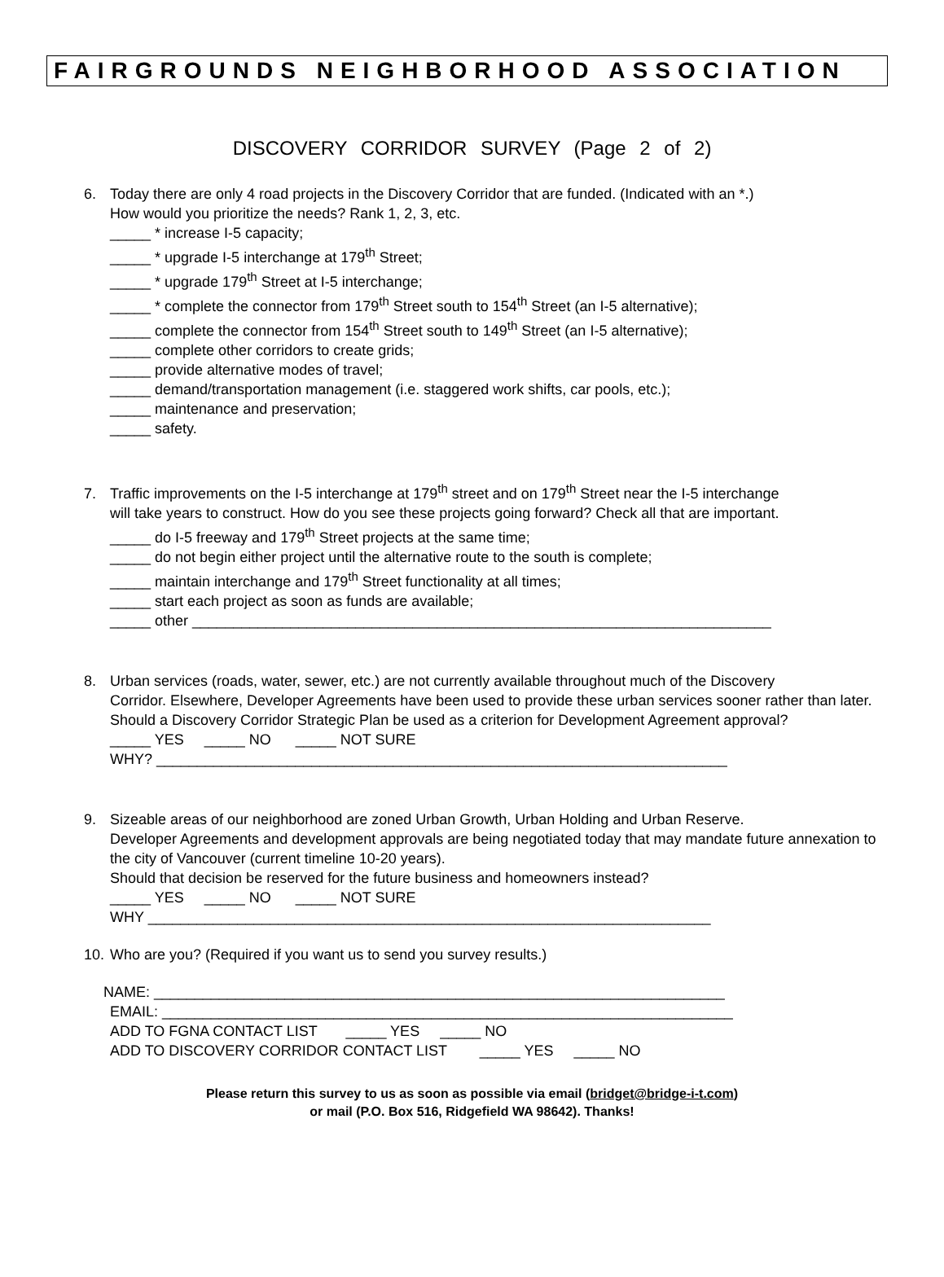FAIRGROUNDS NEIGHBORHOOD ASSOCIATION
DISCOVERY CORRIDOR SURVEY (Page 2 of 2)
6. Today there are only 4 road projects in the Discovery Corridor that are funded. (Indicated with an *.)
How would you prioritize the needs? Rank 1, 2, 3, etc.
_____ * increase I-5 capacity;
_____ * upgrade I-5 interchange at 179<sup>th</sup> Street;
_____ * upgrade 179<sup>th</sup> Street at I-5 interchange;
_____ * complete the connector from 179<sup>th</sup> Street south to 154<sup>th</sup> Street (an I-5 alternative);
_____ complete the connector from 154<sup>th</sup> Street south to 149<sup>th</sup> Street (an I-5 alternative);
_____ complete other corridors to create grids;
_____ provide alternative modes of travel;
_____ demand/transportation management (i.e. staggered work shifts, car pools, etc.);
_____ maintenance and preservation;
_____ safety.
7. Traffic improvements on the I-5 interchange at 179<sup>th</sup> street and on 179<sup>th</sup> Street near the I-5 interchange
will take years to construct. How do you see these projects going forward? Check all that are important.
_____ do I-5 freeway and 179<sup>th</sup> Street projects at the same time;
_____ do not begin either project until the alternative route to the south is complete;
_____ maintain interchange and 179<sup>th</sup> Street functionality at all times;
_____ start each project as soon as funds are available;
_____ other _______________________________________________________________________
8. Urban services (roads, water, sewer, etc.) are not currently available throughout much of the Discovery
Corridor. Elsewhere, Developer Agreements have been used to provide these urban services sooner rather than later. Should a Discovery Corridor Strategic Plan be used as a criterion for Development Agreement approval?
_____ YES _____ NO _____ NOT SURE
WHY? ______________________________________________________________________
9. Sizeable areas of our neighborhood are zoned Urban Growth, Urban Holding and Urban Reserve.
Developer Agreements and development approvals are being negotiated today that may mandate future annexation to the city of Vancouver (current timeline 10-20 years).
Should that decision be reserved for the future business and homeowners instead?
_____ YES _____ NO _____ NOT SURE
WHY _____________________________________________________________________
10. Who are you? (Required if you want us to send you survey results.)
NAME: ______________________________________________________________________
EMAIL: ______________________________________________________________________
ADD TO FGNA CONTACT LIST _____ YES _____ NO
ADD TO DISCOVERY CORRIDOR CONTACT LIST _____ YES _____ NO
Please return this survey to us as soon as possible via email (bridget@bridge-i-t.com)
or mail (P.O. Box 516, Ridgefield WA 98642). Thanks!